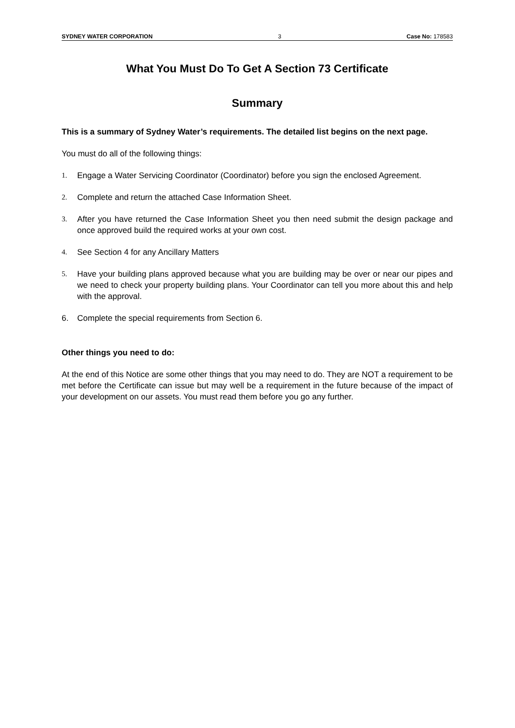SYDNEY WATER CORPORATION 3 Case No: 178583
What You Must Do To Get A Section 73 Certificate
Summary
This is a summary of Sydney Water’s requirements. The detailed list begins on the next page.
You must do all of the following things:
1. Engage a Water Servicing Coordinator (Coordinator) before you sign the enclosed Agreement.
2. Complete and return the attached Case Information Sheet.
3. After you have returned the Case Information Sheet you then need submit the design package and once approved build the required works at your own cost.
4. See Section 4 for any Ancillary Matters
5. Have your building plans approved because what you are building may be over or near our pipes and we need to check your property building plans. Your Coordinator can tell you more about this and help with the approval.
6. Complete the special requirements from Section 6.
Other things you need to do:
At the end of this Notice are some other things that you may need to do. They are NOT a requirement to be met before the Certificate can issue but may well be a requirement in the future because of the impact of your development on our assets. You must read them before you go any further.